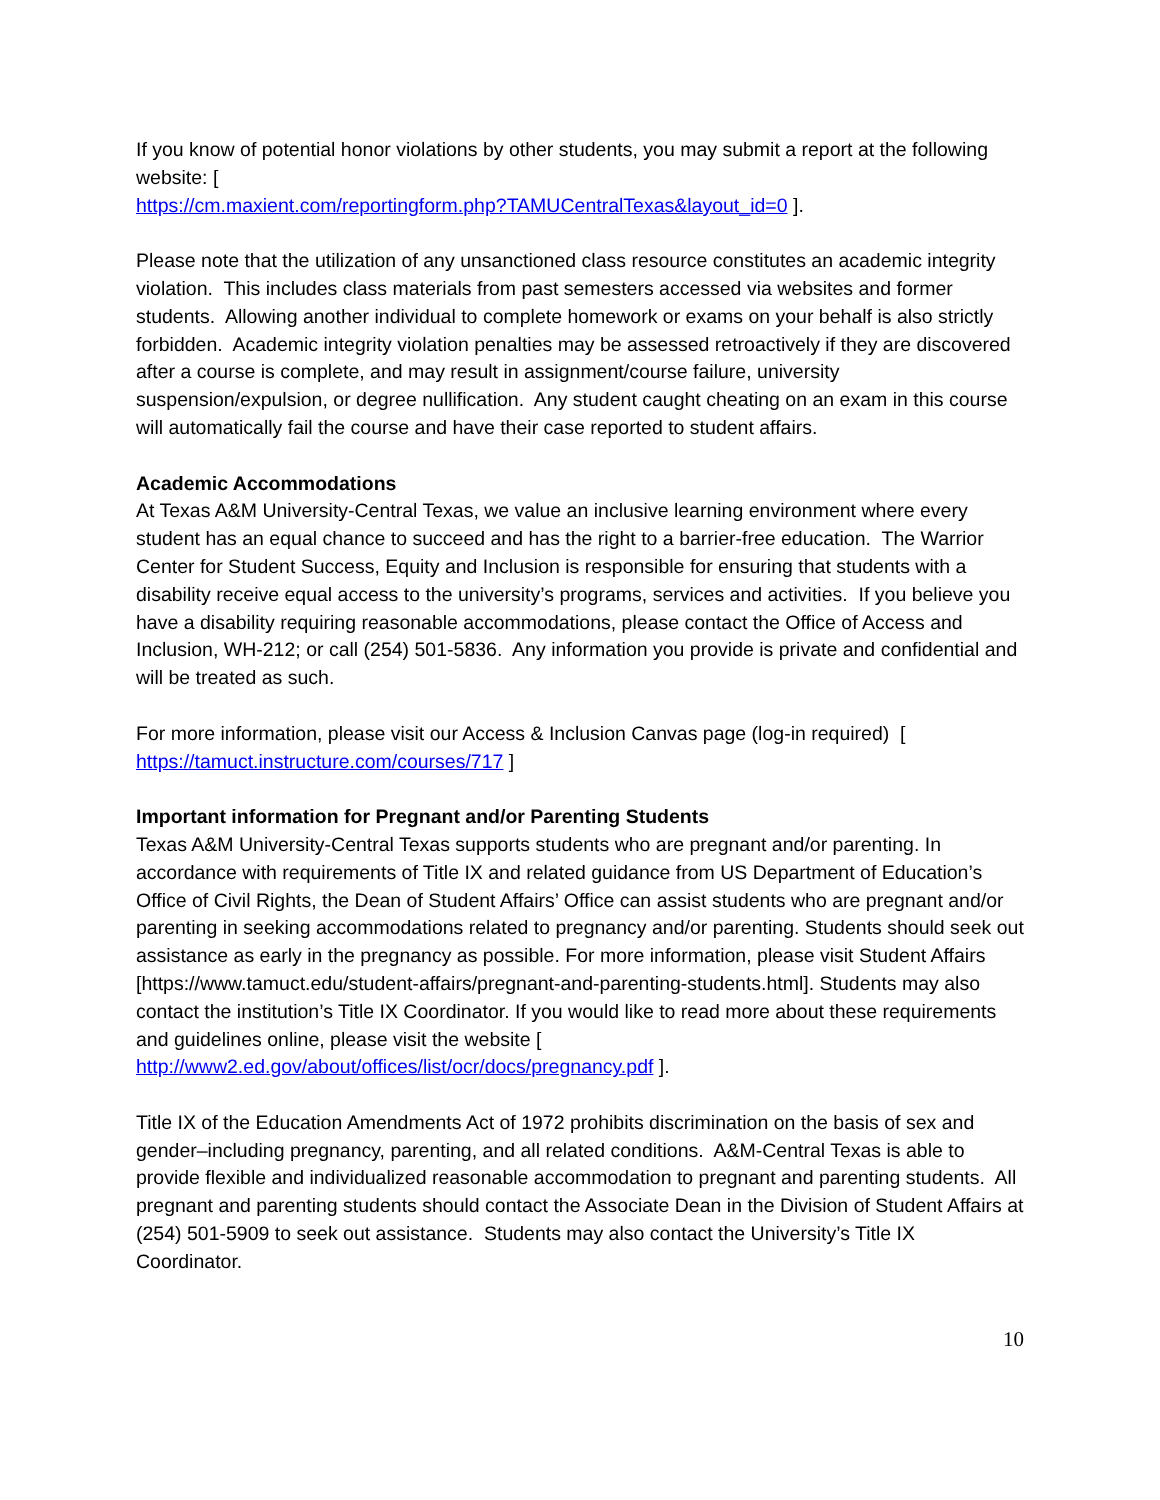If you know of potential honor violations by other students, you may submit a report at the following website: [
https://cm.maxient.com/reportingform.php?TAMUCentralTexas&layout_id=0 ].
Please note that the utilization of any unsanctioned class resource constitutes an academic integrity violation. This includes class materials from past semesters accessed via websites and former students. Allowing another individual to complete homework or exams on your behalf is also strictly forbidden. Academic integrity violation penalties may be assessed retroactively if they are discovered after a course is complete, and may result in assignment/course failure, university suspension/expulsion, or degree nullification. Any student caught cheating on an exam in this course will automatically fail the course and have their case reported to student affairs.
Academic Accommodations
At Texas A&M University-Central Texas, we value an inclusive learning environment where every student has an equal chance to succeed and has the right to a barrier-free education. The Warrior Center for Student Success, Equity and Inclusion is responsible for ensuring that students with a disability receive equal access to the university’s programs, services and activities. If you believe you have a disability requiring reasonable accommodations, please contact the Office of Access and Inclusion, WH-212; or call (254) 501-5836. Any information you provide is private and confidential and will be treated as such.
For more information, please visit our Access & Inclusion Canvas page (log-in required) [ https://tamuct.instructure.com/courses/717 ]
Important information for Pregnant and/or Parenting Students
Texas A&M University-Central Texas supports students who are pregnant and/or parenting. In accordance with requirements of Title IX and related guidance from US Department of Education’s Office of Civil Rights, the Dean of Student Affairs’ Office can assist students who are pregnant and/or parenting in seeking accommodations related to pregnancy and/or parenting. Students should seek out assistance as early in the pregnancy as possible. For more information, please visit Student Affairs [https://www.tamuct.edu/student-affairs/pregnant-and-parenting-students.html]. Students may also contact the institution’s Title IX Coordinator. If you would like to read more about these requirements and guidelines online, please visit the website [ http://www2.ed.gov/about/offices/list/ocr/docs/pregnancy.pdf ].
Title IX of the Education Amendments Act of 1972 prohibits discrimination on the basis of sex and gender–including pregnancy, parenting, and all related conditions. A&M-Central Texas is able to provide flexible and individualized reasonable accommodation to pregnant and parenting students. All pregnant and parenting students should contact the Associate Dean in the Division of Student Affairs at (254) 501-5909 to seek out assistance. Students may also contact the University’s Title IX Coordinator.
10